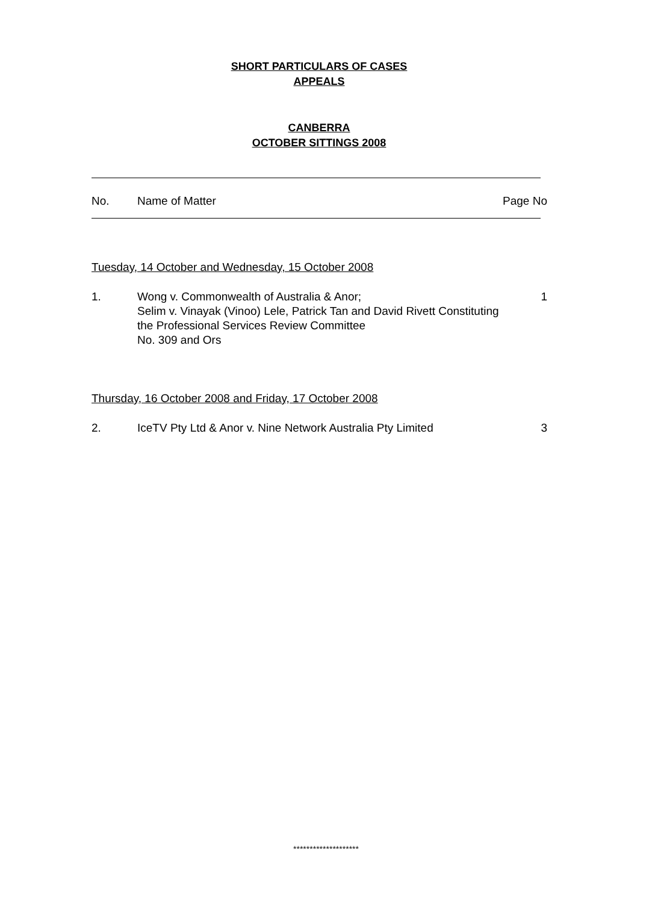SHORT PARTICULARS OF CASES
APPEALS
CANBERRA
OCTOBER SITTINGS 2008
No. Name of Matter Page No
Tuesday, 14 October and Wednesday, 15 October 2008
1. Wong v. Commonwealth of Australia & Anor;
Selim v. Vinayak (Vinoo) Lele, Patrick Tan and David Rivett Constituting the Professional Services Review Committee
No. 309 and Ors
1
Thursday, 16 October 2008 and Friday, 17 October 2008
2. IceTV Pty Ltd & Anor v. Nine Network Australia Pty Limited
3
********************